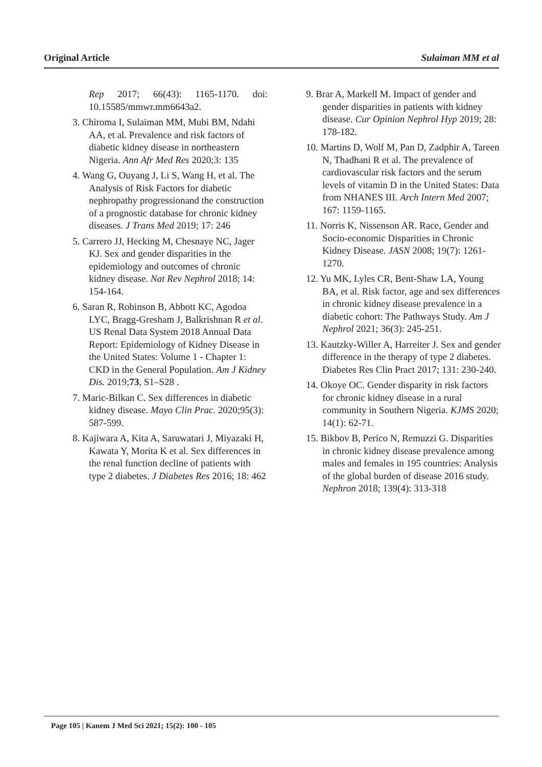Original Article Sulaiman MM et al
Rep 2017; 66(43): 1165-1170. doi: 10.15585/mmwr.mm6643a2.
3. Chiroma I, Sulaiman MM, Mubi BM, Ndahi AA, et al. Prevalence and risk factors of diabetic kidney disease in northeastern Nigeria. Ann Afr Med Res 2020;3: 135
4. Wang G, Ouyang J, Li S, Wang H, et al. The Analysis of Risk Factors for diabetic nephropathy progressionand the construction of a prognostic database for chronic kidney diseases. J Trans Med 2019; 17: 246
5. Carrero JJ, Hecking M, Chesnaye NC, Jager KJ. Sex and gender disparities in the epidemiology and outcomes of chronic kidney disease. Nat Rev Nephrol 2018; 14: 154-164.
6. Saran R, Robinson B, Abbott KC, Agodoa LYC, Bragg-Gresham J, Balkrishnan R et al. US Renal Data System 2018 Annual Data Report: Epidemiology of Kidney Disease in the United States: Volume 1 - Chapter 1: CKD in the General Population. Am J Kidney Dis. 2019;73, S1–S28 .
7. Maric-Bilkan C. Sex differences in diabetic kidney disease. Mayo Clin Prac. 2020;95(3): 587-599.
8. Kajiwara A, Kita A, Saruwatari J, Miyazaki H, Kawata Y, Morita K et al. Sex differences in the renal function decline of patients with type 2 diabetes. J Diabetes Res 2016; 18: 462
9. Brar A, Markell M. Impact of gender and gender disparities in patients with kidney disease. Cur Opinion Nephrol Hyp 2019; 28: 178-182.
10. Martins D, Wolf M, Pan D, Zadphir A, Tareen N, Thadhani R et al. The prevalence of cardiovascular risk factors and the serum levels of vitamin D in the United States: Data from NHANES III. Arch Intern Med 2007; 167: 1159-1165.
11. Norris K, Nissenson AR. Race, Gender and Socio-economic Disparities in Chronic Kidney Disease. JASN 2008; 19(7): 1261-1270.
12. Yu MK, Lyles CR, Bent-Shaw LA, Young BA, et al. Risk factor, age and sex differences in chronic kidney disease prevalence in a diabetic cohort: The Pathways Study. Am J Nephrol 2021; 36(3): 245-251.
13. Kautzky-Willer A, Harreiter J. Sex and gender difference in the therapy of type 2 diabetes. Diabetes Res Clin Pract 2017; 131: 230-240.
14. Okoye OC. Gender disparity in risk factors for chronic kidney disease in a rural community in Southern Nigeria. KJMS 2020; 14(1): 62-71.
15. Bikbov B, Perico N, Remuzzi G. Disparities in chronic kidney disease prevalence among males and females in 195 countries: Analysis of the global burden of disease 2016 study. Nephron 2018; 139(4): 313-318
Page 105 | Kanem J Med Sci 2021; 15(2): 100 - 105